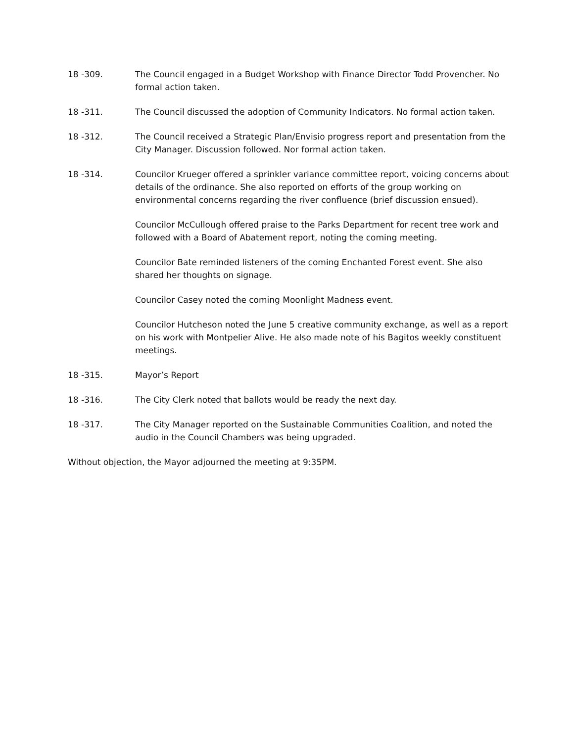18 -309. The Council engaged in a Budget Workshop with Finance Director Todd Provencher. No formal action taken.
18 -311. The Council discussed the adoption of Community Indicators. No formal action taken.
18 -312. The Council received a Strategic Plan/Envisio progress report and presentation from the City Manager. Discussion followed. Nor formal action taken.
18 -314. Councilor Krueger offered a sprinkler variance committee report, voicing concerns about details of the ordinance. She also reported on efforts of the group working on environmental concerns regarding the river confluence (brief discussion ensued).
Councilor McCullough offered praise to the Parks Department for recent tree work and followed with a Board of Abatement report, noting the coming meeting.
Councilor Bate reminded listeners of the coming Enchanted Forest event. She also shared her thoughts on signage.
Councilor Casey noted the coming Moonlight Madness event.
Councilor Hutcheson noted the June 5 creative community exchange, as well as a report on his work with Montpelier Alive. He also made note of his Bagitos weekly constituent meetings.
18 -315. Mayor’s Report
18 -316. The City Clerk noted that ballots would be ready the next day.
18 -317. The City Manager reported on the Sustainable Communities Coalition, and noted the audio in the Council Chambers was being upgraded.
Without objection, the Mayor adjourned the meeting at 9:35PM.